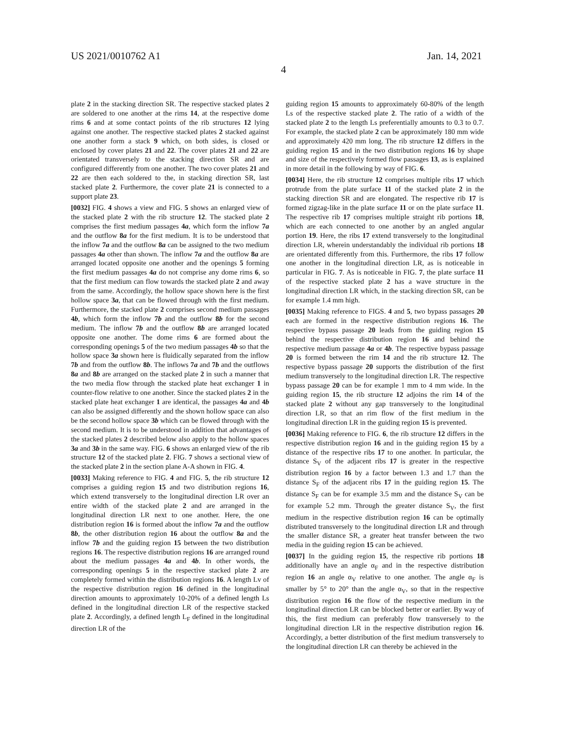US 2021/0010762 A1 Jan. 14, 2021
4
plate 2 in the stacking direction SR. The respective stacked plates 2 are soldered to one another at the rims 14, at the respective dome rims 6 and at some contact points of the rib structures 12 lying against one another. The respective stacked plates 2 stacked against one another form a stack 9 which, on both sides, is closed or enclosed by cover plates 21 and 22. The cover plates 21 and 22 are orientated transversely to the stacking direction SR and are configured differently from one another. The two cover plates 21 and 22 are then each soldered to the, in stacking direction SR, last stacked plate 2. Furthermore, the cover plate 21 is connected to a support plate 23.
[0032] FIG. 4 shows a view and FIG. 5 shows an enlarged view of the stacked plate 2 with the rib structure 12. The stacked plate 2 comprises the first medium passages 4a, which form the inflow 7a and the outflow 8a for the first medium. It is to be understood that the inflow 7a and the outflow 8a can be assigned to the two medium passages 4a other than shown. The inflow 7a and the outflow 8a are arranged located opposite one another and the openings 5 forming the first medium passages 4a do not comprise any dome rims 6, so that the first medium can flow towards the stacked plate 2 and away from the same. Accordingly, the hollow space shown here is the first hollow space 3a, that can be flowed through with the first medium. Furthermore, the stacked plate 2 comprises second medium passages 4b, which form the inflow 7b and the outflow 8b for the second medium. The inflow 7b and the outflow 8b are arranged located opposite one another. The dome rims 6 are formed about the corresponding openings 5 of the two medium passages 4b so that the hollow space 3a shown here is fluidically separated from the inflow 7b and from the outflow 8b. The inflows 7a and 7b and the outflows 8a and 8b are arranged on the stacked plate 2 in such a manner that the two media flow through the stacked plate heat exchanger 1 in counter-flow relative to one another. Since the stacked plates 2 in the stacked plate heat exchanger 1 are identical, the passages 4a and 4b can also be assigned differently and the shown hollow space can also be the second hollow space 3b which can be flowed through with the second medium. It is to be understood in addition that advantages of the stacked plates 2 described below also apply to the hollow spaces 3a and 3b in the same way. FIG. 6 shows an enlarged view of the rib structure 12 of the stacked plate 2. FIG. 7 shows a sectional view of the stacked plate 2 in the section plane A-A shown in FIG. 4.
[0033] Making reference to FIG. 4 and FIG. 5, the rib structure 12 comprises a guiding region 15 and two distribution regions 16, which extend transversely to the longitudinal direction LR over an entire width of the stacked plate 2 and are arranged in the longitudinal direction LR next to one another. Here, the one distribution region 16 is formed about the inflow 7a and the outflow 8b, the other distribution region 16 about the outflow 8a and the inflow 7b and the guiding region 15 between the two distribution regions 16. The respective distribution regions 16 are arranged round about the medium passages 4a and 4b. In other words, the corresponding openings 5 in the respective stacked plate 2 are completely formed within the distribution regions 16. A length Lv of the respective distribution region 16 defined in the longitudinal direction amounts to approximately 10-20% of a defined length Ls defined in the longitudinal direction LR of the respective stacked plate 2. Accordingly, a defined length L<sub>F</sub> defined in the longitudinal direction LR of the
guiding region 15 amounts to approximately 60-80% of the length Ls of the respective stacked plate 2. The ratio of a width of the stacked plate 2 to the length Ls preferentially amounts to 0.3 to 0.7. For example, the stacked plate 2 can be approximately 180 mm wide and approximately 420 mm long. The rib structure 12 differs in the guiding region 15 and in the two distribution regions 16 by shape and size of the respectively formed flow passages 13, as is explained in more detail in the following by way of FIG. 6.
[0034] Here, the rib structure 12 comprises multiple ribs 17 which protrude from the plate surface 11 of the stacked plate 2 in the stacking direction SR and are elongated. The respective rib 17 is formed zigzag-like in the plate surface 11 or on the plate surface 11. The respective rib 17 comprises multiple straight rib portions 18, which are each connected to one another by an angled angular portion 19. Here, the ribs 17 extend transversely to the longitudinal direction LR, wherein understandably the individual rib portions 18 are orientated differently from this. Furthermore, the ribs 17 follow one another in the longitudinal direction LR, as is noticeable in particular in FIG. 7. As is noticeable in FIG. 7, the plate surface 11 of the respective stacked plate 2 has a wave structure in the longitudinal direction LR which, in the stacking direction SR, can be for example 1.4 mm high.
[0035] Making reference to FIGS. 4 and 5, two bypass passages 20 each are formed in the respective distribution regions 16. The respective bypass passage 20 leads from the guiding region 15 behind the respective distribution region 16 and behind the respective medium passage 4a or 4b. The respective bypass passage 20 is formed between the rim 14 and the rib structure 12. The respective bypass passage 20 supports the distribution of the first medium transversely to the longitudinal direction LR. The respective bypass passage 20 can be for example 1 mm to 4 mm wide. In the guiding region 15, the rib structure 12 adjoins the rim 14 of the stacked plate 2 without any gap transversely to the longitudinal direction LR, so that an rim flow of the first medium in the longitudinal direction LR in the guiding region 15 is prevented.
[0036] Making reference to FIG. 6, the rib structure 12 differs in the respective distribution region 16 and in the guiding region 15 by a distance of the respective ribs 17 to one another. In particular, the distance S<sub>V</sub> of the adjacent ribs 17 is greater in the respective distribution region 16 by a factor between 1.3 and 1.7 than the distance S<sub>F</sub> of the adjacent ribs 17 in the guiding region 15. The distance S<sub>F</sub> can be for example 3.5 mm and the distance S<sub>V</sub> can be for example 5.2 mm. Through the greater distance S<sub>V</sub>, the first medium in the respective distribution region 16 can be optimally distributed transversely to the longitudinal direction LR and through the smaller distance SR, a greater heat transfer between the two media in the guiding region 15 can be achieved.
[0037] In the guiding region 15, the respective rib portions 18 additionally have an angle α<sub>F</sub> and in the respective distribution region 16 an angle α<sub>V</sub> relative to one another. The angle α<sub>F</sub> is smaller by 5° to 20° than the angle α<sub>V</sub>, so that in the respective distribution region 16 the flow of the respective medium in the longitudinal direction LR can be blocked better or earlier. By way of this, the first medium can preferably flow transversely to the longitudinal direction LR in the respective distribution region 16. Accordingly, a better distribution of the first medium transversely to the longitudinal direction LR can thereby be achieved in the